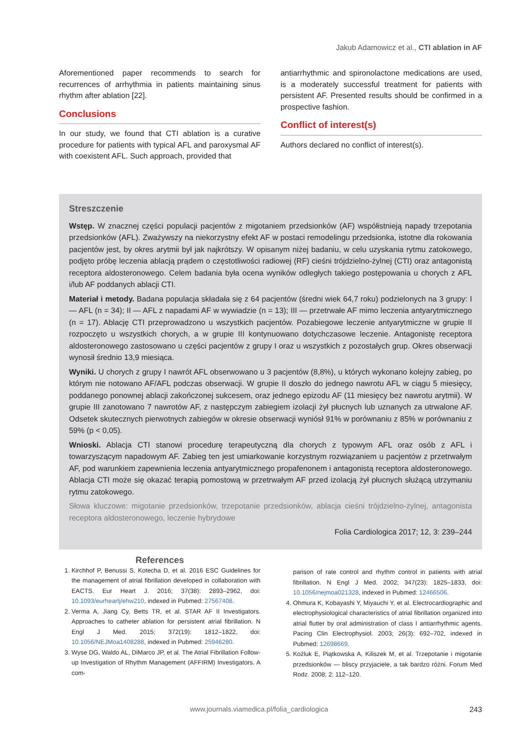Jakub Adamowicz et al., CTI ablation in AF
Aforementioned paper recommends to search for recurrences of arrhythmia in patients maintaining sinus rhythm after ablation [22].
Conclusions
In our study, we found that CTI ablation is a curative procedure for patients with typical AFL and paroxysmal AF with coexistent AFL. Such approach, provided that
antiarrhythmic and spironolactone medications are used, is a moderately successful treatment for patients with persistent AF. Presented results should be confirmed in a prospective fashion.
Conflict of interest(s)
Authors declared no conflict of interest(s).
Streszczenie
Wstęp. W znacznej części populacji pacjentów z migotaniem przedsionków (AF) współistnieją napady trzepotania przedsionków (AFL). Zważywszy na niekorzystny efekt AF w postaci remodelingu przedsionka, istotne dla rokowania pacjentów jest, by okres arytmii był jak najkrótszy. W opisanym niżej badaniu, w celu uzyskania rytmu zatokowego, podjęto próbę leczenia ablacją prądem o częstotliwości radiowej (RF) cieśni trójdzielno-żylnej (CTI) oraz antagonistą receptora aldosteronowego. Celem badania była ocena wyników odległych takiego postępowania u chorych z AFL i/lub AF poddanych ablacji CTI.
Materiał i metody. Badana populacja składała się z 64 pacjentów (średni wiek 64,7 roku) podzielonych na 3 grupy: I — AFL (n = 34); II — AFL z napadami AF w wywiadzie (n = 13); III — przetrwałe AF mimo leczenia antyarytmicznego (n = 17). Ablację CTI przeprowadzono u wszystkich pacjentów. Pozabiegowe leczenie antyarytmiczne w grupie II rozpoczęto u wszystkich chorych, a w grupie III kontynuowano dotychczasowe leczenie. Antagonistę receptora aldosteronowego zastosowano u części pacjentów z grupy I oraz u wszystkich z pozostałych grup. Okres obserwacji wynosił średnio 13,9 miesiąca.
Wyniki. U chorych z grupy I nawrót AFL obserwowano u 3 pacjentów (8,8%), u których wykonano kolejny zabieg, po którym nie notowano AF/AFL podczas obserwacji. W grupie II doszło do jednego nawrotu AFL w ciągu 5 miesięcy, poddanego ponownej ablacji zakończonej sukcesem, oraz jednego epizodu AF (11 miesięcy bez nawrotu arytmii). W grupie III zanotowano 7 nawrotów AF, z następczym zabiegiem izolacji żył płucnych lub uznanych za utrwalone AF. Odsetek skutecznych pierwotnych zabiegów w okresie obserwacji wyniósł 91% w porównaniu z 85% w porównaniu z 59% (p < 0,05).
Wnioski. Ablacja CTI stanowi procedurę terapeutyczną dla chorych z typowym AFL oraz osób z AFL i towarzyszącym napadowym AF. Zabieg ten jest umiarkowanie korzystnym rozwiązaniem u pacjentów z przetrwałym AF, pod warunkiem zapewnienia leczenia antyarytmicznego propafenonem i antagonistą receptora aldosteronowego. Ablacja CTI może się okazać terapią pomostową w przetrwałym AF przed izolacją żył płucnych służącą utrzymaniu rytmu zatokowego.
Słowa kluczowe: migotanie przedsionków, trzepotanie przedsionków, ablacja cieśni trójdzielno-żylnej, antagonista receptora aldosteronowego, leczenie hybrydowe
Folia Cardiologica 2017; 12, 3: 239–244
References
1. Kirchhof P, Benussi S, Kotecha D, et al. 2016 ESC Guidelines for the management of atrial fibrillation developed in collaboration with EACTS. Eur Heart J. 2016; 37(38): 2893–2962, doi: 10.1093/eurheartj/ehw210, indexed in Pubmed: 27567408.
2. Verma A, Jiang Cy, Betts TR, et al. STAR AF II Investigators. Approaches to catheter ablation for persistent atrial fibrillation. N Engl J Med. 2015; 372(19): 1812–1822, doi: 10.1056/NEJMoa1408288, indexed in Pubmed: 25946280.
3. Wyse DG, Waldo AL, DiMarco JP, et al. The Atrial Fibrillation Follow-up Investigation of Rhythm Management (AFFIRM) Investigators. A com-
parison of rate control and rhythm control in patients with atrial fibrillation. N Engl J Med. 2002; 347(23): 1825–1833, doi: 10.1056/nejmoa021328, indexed in Pubmed: 12466506.
4. Ohmura K, Kobayashi Y, Miyauchi Y, et al. Electrocardiographic and electrophysiological characteristics of atrial fibrillation organized into atrial flutter by oral administration of class I antiarrhythmic agents. Pacing Clin Electrophysiol. 2003; 26(3): 692–702, indexed in Pubmed: 12698669.
5. Koźluk E, Piątkowska A, Kiliszek M, et al. Trzepotanie i migotanie przedsionków — bliscy przyjaciele, a tak bardzo różni. Forum Med Rodz. 2008; 2: 112–120.
www.journals.viamedica.pl/folia_cardiologica
243